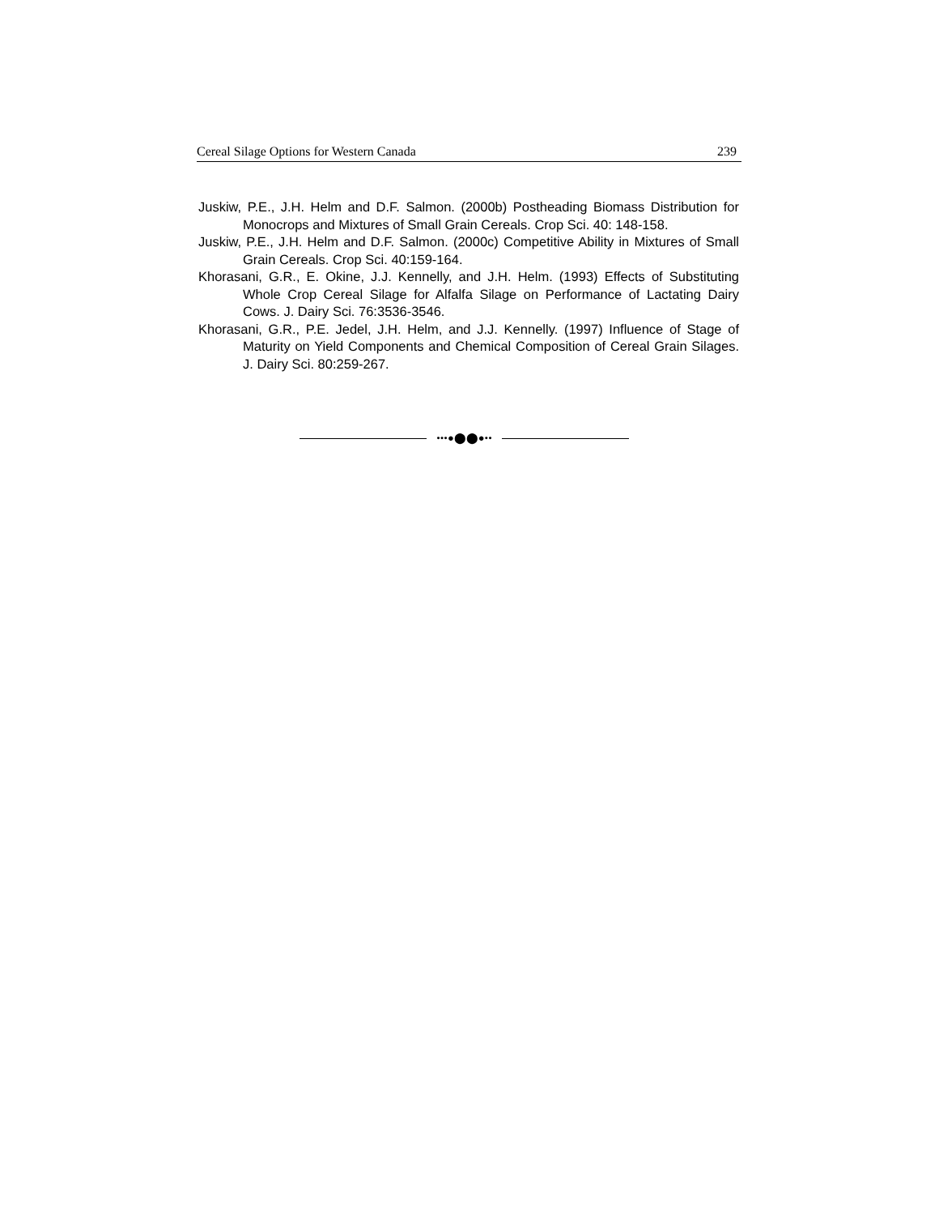Cereal Silage Options for Western Canada 239
Juskiw, P.E., J.H. Helm and D.F. Salmon. (2000b) Postheading Biomass Distribution for Monocrops and Mixtures of Small Grain Cereals. Crop Sci. 40: 148-158.
Juskiw, P.E., J.H. Helm and D.F. Salmon. (2000c) Competitive Ability in Mixtures of Small Grain Cereals. Crop Sci. 40:159-164.
Khorasani, G.R., E. Okine, J.J. Kennelly, and J.H. Helm. (1993) Effects of Substituting Whole Crop Cereal Silage for Alfalfa Silage on Performance of Lactating Dairy Cows. J. Dairy Sci. 76:3536-3546.
Khorasani, G.R., P.E. Jedel, J.H. Helm, and J.J. Kennelly. (1997) Influence of Stage of Maturity on Yield Components and Chemical Composition of Cereal Grain Silages. J. Dairy Sci. 80:259-267.
•••●⬤⬤●••